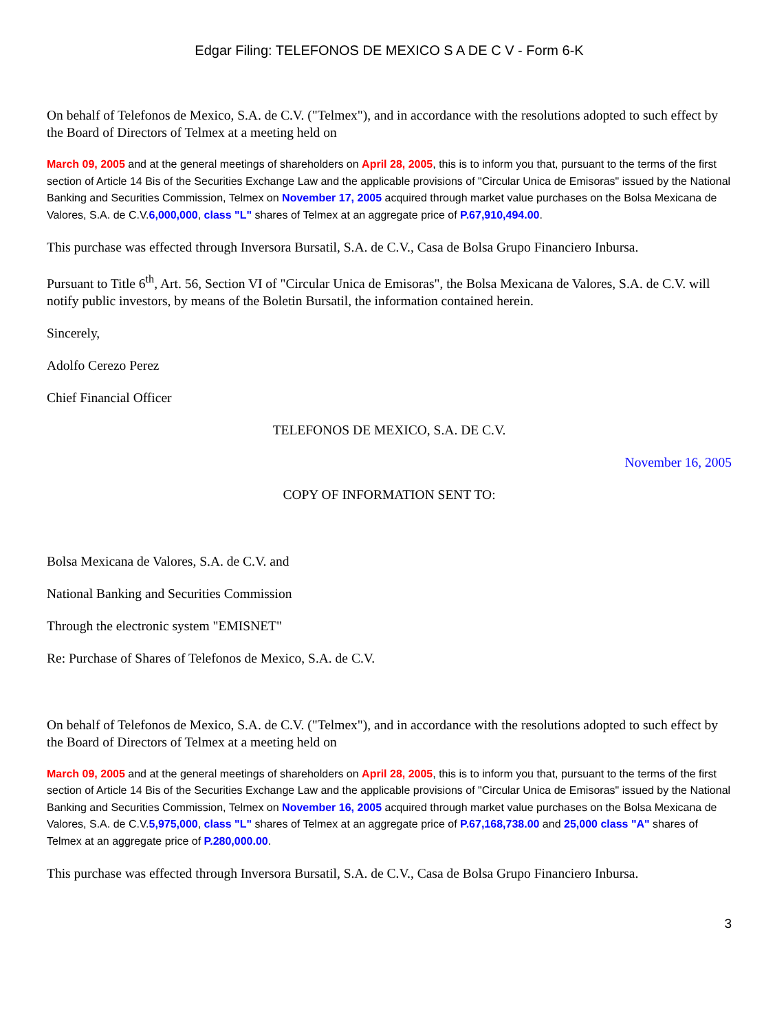Edgar Filing: TELEFONOS DE MEXICO S A DE C V - Form 6-K
On behalf of Telefonos de Mexico, S.A. de C.V. ("Telmex"), and in accordance with the resolutions adopted to such effect by the Board of Directors of Telmex at a meeting held on
March 09, 2005 and at the general meetings of shareholders on April 28, 2005, this is to inform you that, pursuant to the terms of the first section of Article 14 Bis of the Securities Exchange Law and the applicable provisions of "Circular Unica de Emisoras" issued by the National Banking and Securities Commission, Telmex on November 17, 2005 acquired through market value purchases on the Bolsa Mexicana de Valores, S.A. de C.V.6,000,000, class "L" shares of Telmex at an aggregate price of P.67,910,494.00.
This purchase was effected through Inversora Bursatil, S.A. de C.V., Casa de Bolsa Grupo Financiero Inbursa.
Pursuant to Title 6<sup>th</sup>, Art. 56, Section VI of "Circular Unica de Emisoras", the Bolsa Mexicana de Valores, S.A. de C.V. will notify public investors, by means of the Boletin Bursatil, the information contained herein.
Sincerely,
Adolfo Cerezo Perez
Chief Financial Officer
TELEFONOS DE MEXICO, S.A. DE C.V.
November 16, 2005
COPY OF INFORMATION SENT TO:
Bolsa Mexicana de Valores, S.A. de C.V. and
National Banking and Securities Commission
Through the electronic system "EMISNET"
Re: Purchase of Shares of Telefonos de Mexico, S.A. de C.V.
On behalf of Telefonos de Mexico, S.A. de C.V. ("Telmex"), and in accordance with the resolutions adopted to such effect by the Board of Directors of Telmex at a meeting held on
March 09, 2005 and at the general meetings of shareholders on April 28, 2005, this is to inform you that, pursuant to the terms of the first section of Article 14 Bis of the Securities Exchange Law and the applicable provisions of "Circular Unica de Emisoras" issued by the National Banking and Securities Commission, Telmex on November 16, 2005 acquired through market value purchases on the Bolsa Mexicana de Valores, S.A. de C.V.5,975,000, class "L" shares of Telmex at an aggregate price of P.67,168,738.00 and 25,000 class "A" shares of Telmex at an aggregate price of P.280,000.00.
This purchase was effected through Inversora Bursatil, S.A. de C.V., Casa de Bolsa Grupo Financiero Inbursa.
3